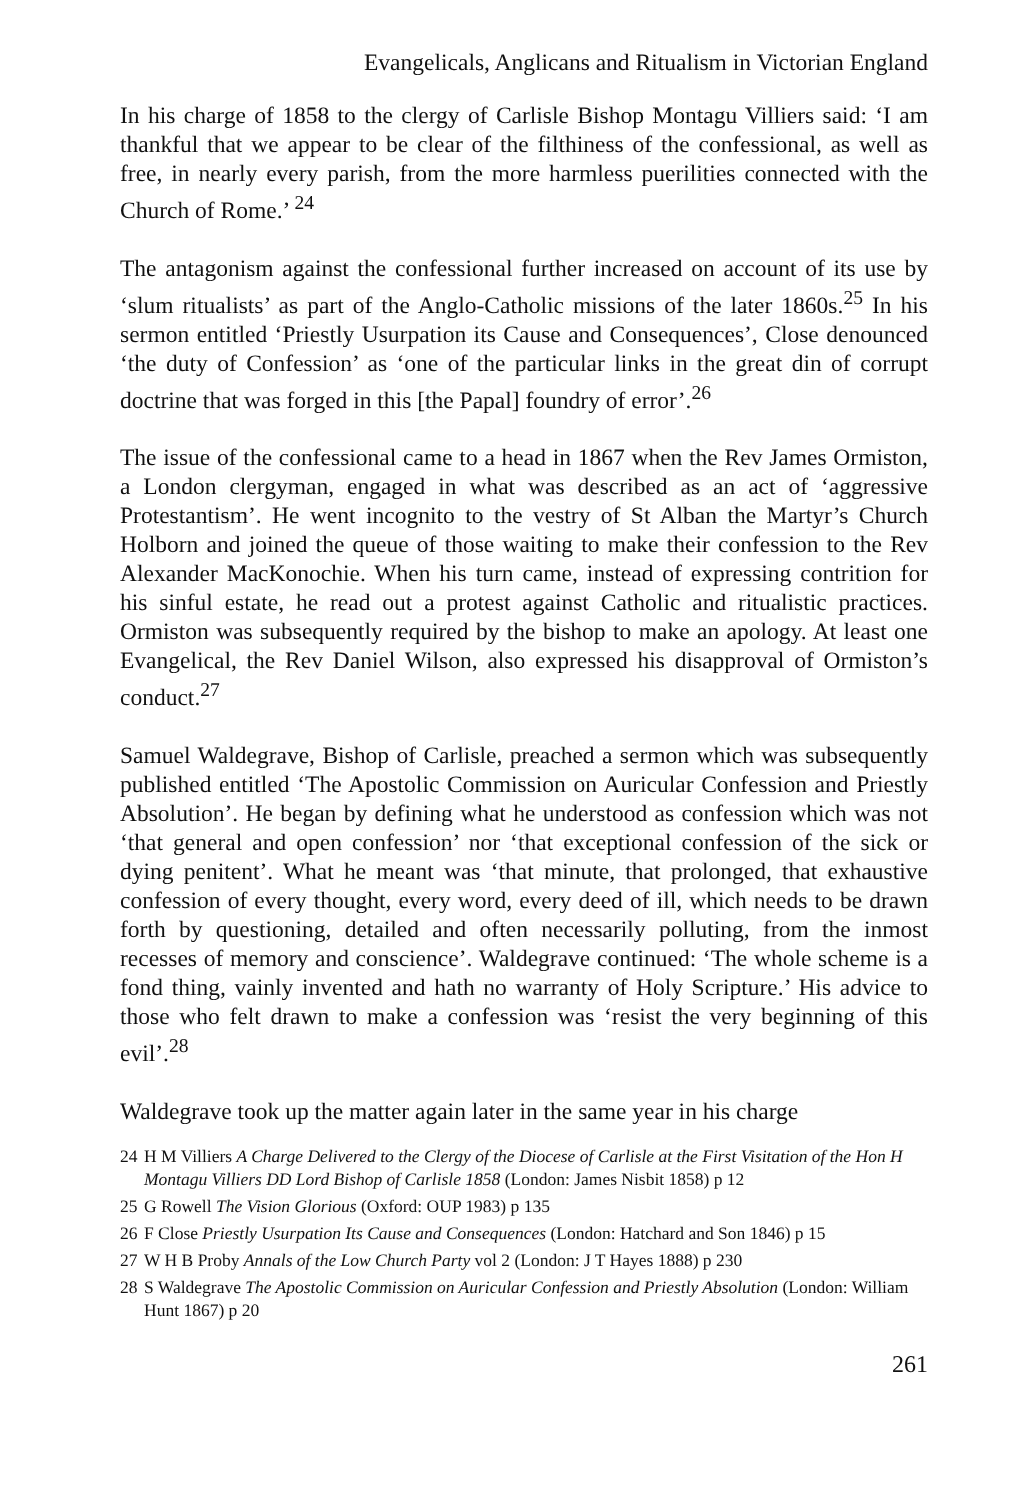Evangelicals, Anglicans and Ritualism in Victorian England
In his charge of 1858 to the clergy of Carlisle Bishop Montagu Villiers said: ‘I am thankful that we appear to be clear of the filthiness of the confessional, as well as free, in nearly every parish, from the more harmless puerilities connected with the Church of Rome.’ <sup>24</sup>
The antagonism against the confessional further increased on account of its use by ‘slum ritualists’ as part of the Anglo-Catholic missions of the later 1860s.<sup>25</sup> In his sermon entitled ‘Priestly Usurpation its Cause and Consequences’, Close denounced ‘the duty of Confession’ as ‘one of the particular links in the great din of corrupt doctrine that was forged in this [the Papal] foundry of error’.<sup>26</sup>
The issue of the confessional came to a head in 1867 when the Rev James Ormiston, a London clergyman, engaged in what was described as an act of ‘aggressive Protestantism’. He went incognito to the vestry of St Alban the Martyr’s Church Holborn and joined the queue of those waiting to make their confession to the Rev Alexander MacKonochie. When his turn came, instead of expressing contrition for his sinful estate, he read out a protest against Catholic and ritualistic practices. Ormiston was subsequently required by the bishop to make an apology. At least one Evangelical, the Rev Daniel Wilson, also expressed his disapproval of Ormiston’s conduct.<sup>27</sup>
Samuel Waldegrave, Bishop of Carlisle, preached a sermon which was subsequently published entitled ‘The Apostolic Commission on Auricular Confession and Priestly Absolution’. He began by defining what he understood as confession which was not ‘that general and open confession’ nor ‘that exceptional confession of the sick or dying penitent’. What he meant was ‘that minute, that prolonged, that exhaustive confession of every thought, every word, every deed of ill, which needs to be drawn forth by questioning, detailed and often necessarily polluting, from the inmost recesses of memory and conscience’. Waldegrave continued: ‘The whole scheme is a fond thing, vainly invented and hath no warranty of Holy Scripture.’ His advice to those who felt drawn to make a confession was ‘resist the very beginning of this evil’.<sup>28</sup>
Waldegrave took up the matter again later in the same year in his charge
24 H M Villiers A Charge Delivered to the Clergy of the Diocese of Carlisle at the First Visitation of the Hon H Montagu Villiers DD Lord Bishop of Carlisle 1858 (London: James Nisbit 1858) p 12
25 G Rowell The Vision Glorious (Oxford: OUP 1983) p 135
26 F Close Priestly Usurpation Its Cause and Consequences (London: Hatchard and Son 1846) p 15
27 W H B Proby Annals of the Low Church Party vol 2 (London: J T Hayes 1888) p 230
28 S Waldegrave The Apostolic Commission on Auricular Confession and Priestly Absolution (London: William Hunt 1867) p 20
261